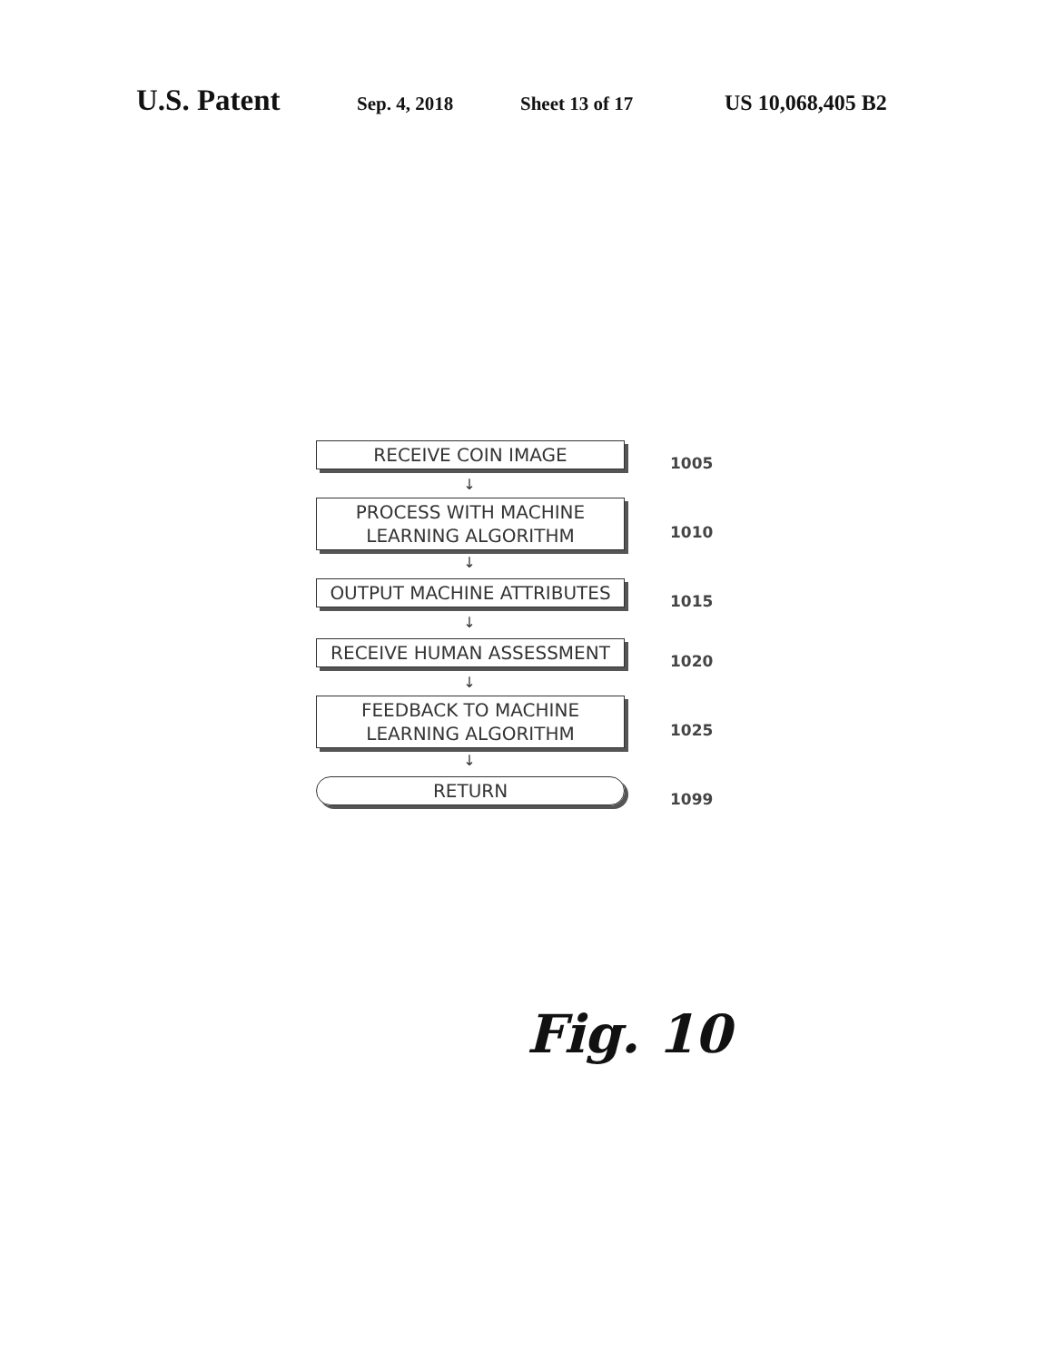U.S. Patent Sep. 4, 2018 Sheet 13 of 17 US 10,068,405 B2
RECEIVE COIN IMAGE
1005
↓
PROCESS WITH MACHINE
LEARNING ALGORITHM
1010
↓
OUTPUT MACHINE ATTRIBUTES
1015
↓
RECEIVE HUMAN ASSESSMENT
1020
↓
FEEDBACK TO MACHINE
LEARNING ALGORITHM
1025
↓
RETURN
1099
Fig. 10